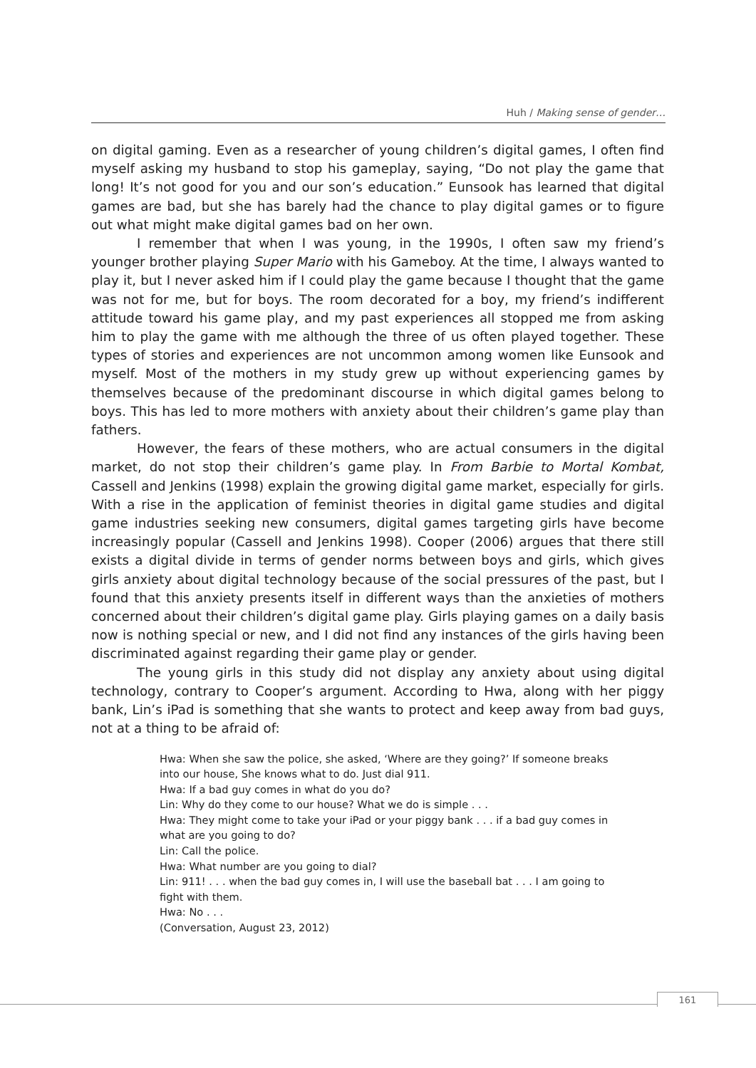Huh / Making sense of gender…
on digital gaming. Even as a researcher of young children’s digital games, I often find myself asking my husband to stop his gameplay, saying, “Do not play the game that long! It’s not good for you and our son’s education.” Eunsook has learned that digital games are bad, but she has barely had the chance to play digital games or to figure out what might make digital games bad on her own.
I remember that when I was young, in the 1990s, I often saw my friend’s younger brother playing Super Mario with his Gameboy. At the time, I always wanted to play it, but I never asked him if I could play the game because I thought that the game was not for me, but for boys. The room decorated for a boy, my friend’s indifferent attitude toward his game play, and my past experiences all stopped me from asking him to play the game with me although the three of us often played together. These types of stories and experiences are not uncommon among women like Eunsook and myself. Most of the mothers in my study grew up without experiencing games by themselves because of the predominant discourse in which digital games belong to boys. This has led to more mothers with anxiety about their children’s game play than fathers.
However, the fears of these mothers, who are actual consumers in the digital market, do not stop their children’s game play. In From Barbie to Mortal Kombat, Cassell and Jenkins (1998) explain the growing digital game market, especially for girls. With a rise in the application of feminist theories in digital game studies and digital game industries seeking new consumers, digital games targeting girls have become increasingly popular (Cassell and Jenkins 1998). Cooper (2006) argues that there still exists a digital divide in terms of gender norms between boys and girls, which gives girls anxiety about digital technology because of the social pressures of the past, but I found that this anxiety presents itself in different ways than the anxieties of mothers concerned about their children’s digital game play. Girls playing games on a daily basis now is nothing special or new, and I did not find any instances of the girls having been discriminated against regarding their game play or gender.
The young girls in this study did not display any anxiety about using digital technology, contrary to Cooper’s argument. According to Hwa, along with her piggy bank, Lin’s iPad is something that she wants to protect and keep away from bad guys, not at a thing to be afraid of:
Hwa: When she saw the police, she asked, ‘Where are they going?’ If someone breaks into our house, She knows what to do. Just dial 911.
Hwa: If a bad guy comes in what do you do?
Lin: Why do they come to our house? What we do is simple . . .
Hwa: They might come to take your iPad or your piggy bank . . . if a bad guy comes in what are you going to do?
Lin: Call the police.
Hwa: What number are you going to dial?
Lin: 911! . . . when the bad guy comes in, I will use the baseball bat . . . I am going to fight with them.
Hwa: No . . .
(Conversation, August 23, 2012)
161